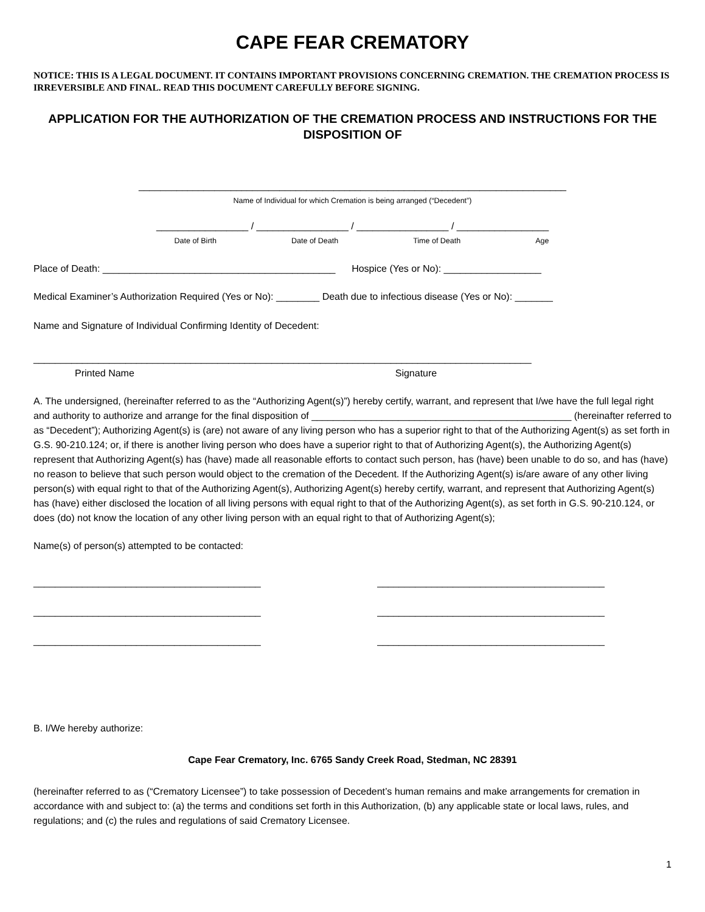CAPE FEAR CREMATORY
NOTICE: THIS IS A LEGAL DOCUMENT. IT CONTAINS IMPORTANT PROVISIONS CONCERNING CREMATION. THE CREMATION PROCESS IS IRREVERSIBLE AND FINAL. READ THIS DOCUMENT CAREFULLY BEFORE SIGNING.
APPLICATION FOR THE AUTHORIZATION OF THE CREMATION PROCESS AND INSTRUCTIONS FOR THE DISPOSITION OF
_______________________________________________________________________________
Name of Individual for which Cremation is being arranged (“Decedent”)
_________________ / _________________ / _________________ / _________________
Date of Birth Date of Death Time of Death Age
Place of Death: ___________________________________________ Hospice (Yes or No): __________________
Medical Examiner’s Authorization Required (Yes or No): ________ Death due to infectious disease (Yes or No): _______
Name and Signature of Individual Confirming Identity of Decedent:
____________________________________________________________________________________________
Printed Name Signature
A. The undersigned, (hereinafter referred to as the “Authorizing Agent(s)”) hereby certify, warrant, and represent that I/we have the full legal right and authority to authorize and arrange for the final disposition of ________________________________________________ (hereinafter referred to as “Decedent”); Authorizing Agent(s) is (are) not aware of any living person who has a superior right to that of the Authorizing Agent(s) as set forth in G.S. 90-210.124; or, if there is another living person who does have a superior right to that of Authorizing Agent(s), the Authorizing Agent(s) represent that Authorizing Agent(s) has (have) made all reasonable efforts to contact such person, has (have) been unable to do so, and has (have) no reason to believe that such person would object to the cremation of the Decedent. If the Authorizing Agent(s) is/are aware of any other living person(s) with equal right to that of the Authorizing Agent(s), Authorizing Agent(s) hereby certify, warrant, and represent that Authorizing Agent(s) has (have) either disclosed the location of all living persons with equal right to that of the Authorizing Agent(s), as set forth in G.S. 90-210.124, or does (do) not know the location of any other living person with an equal right to that of Authorizing Agent(s);
Name(s) of person(s) attempted to be contacted:
__________________________________________ __________________________________________
__________________________________________ __________________________________________
__________________________________________ __________________________________________
B. I/We hereby authorize:
Cape Fear Crematory, Inc. 6765 Sandy Creek Road, Stedman, NC 28391
(hereinafter referred to as (“Crematory Licensee”) to take possession of Decedent’s human remains and make arrangements for cremation in accordance with and subject to: (a) the terms and conditions set forth in this Authorization, (b) any applicable state or local laws, rules, and regulations; and (c) the rules and regulations of said Crematory Licensee.
1